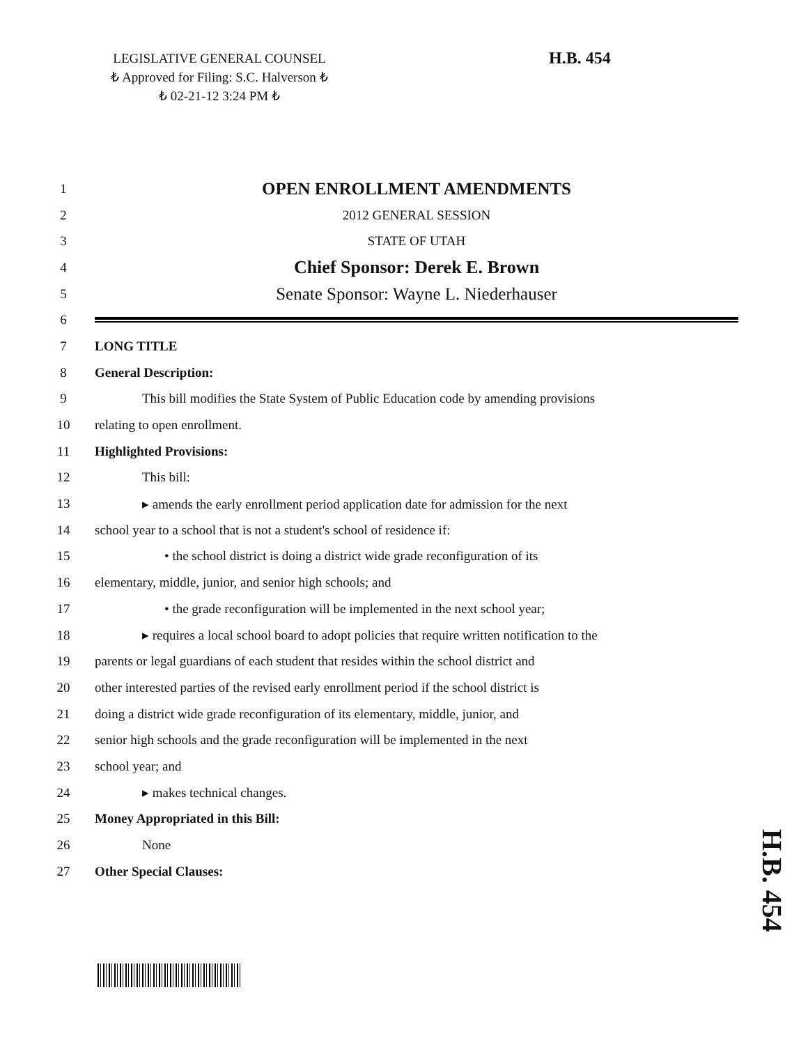LEGISLATIVE GENERAL COUNSEL
₺ Approved for Filing: S.C. Halverson ₺
₺ 02-21-12 3:24 PM ₺
H.B. 454
1 OPEN ENROLLMENT AMENDMENTS
2 2012 GENERAL SESSION
3 STATE OF UTAH
4 Chief Sponsor: Derek E. Brown
5 Senate Sponsor: Wayne L. Niederhauser
6
7 LONG TITLE
8 General Description:
9 This bill modifies the State System of Public Education code by amending provisions
10 relating to open enrollment.
11 Highlighted Provisions:
12 This bill:
13 ▸ amends the early enrollment period application date for admission for the next
14 school year to a school that is not a student's school of residence if:
15 • the school district is doing a district wide grade reconfiguration of its
16 elementary, middle, junior, and senior high schools; and
17 • the grade reconfiguration will be implemented in the next school year;
18 ▸ requires a local school board to adopt policies that require written notification to the
19 parents or legal guardians of each student that resides within the school district and
20 other interested parties of the revised early enrollment period if the school district is
21 doing a district wide grade reconfiguration of its elementary, middle, junior, and
22 senior high schools and the grade reconfiguration will be implemented in the next
23 school year; and
24 ▸ makes technical changes.
25 Money Appropriated in this Bill:
26 None
27 Other Special Clauses:
H.B. 454